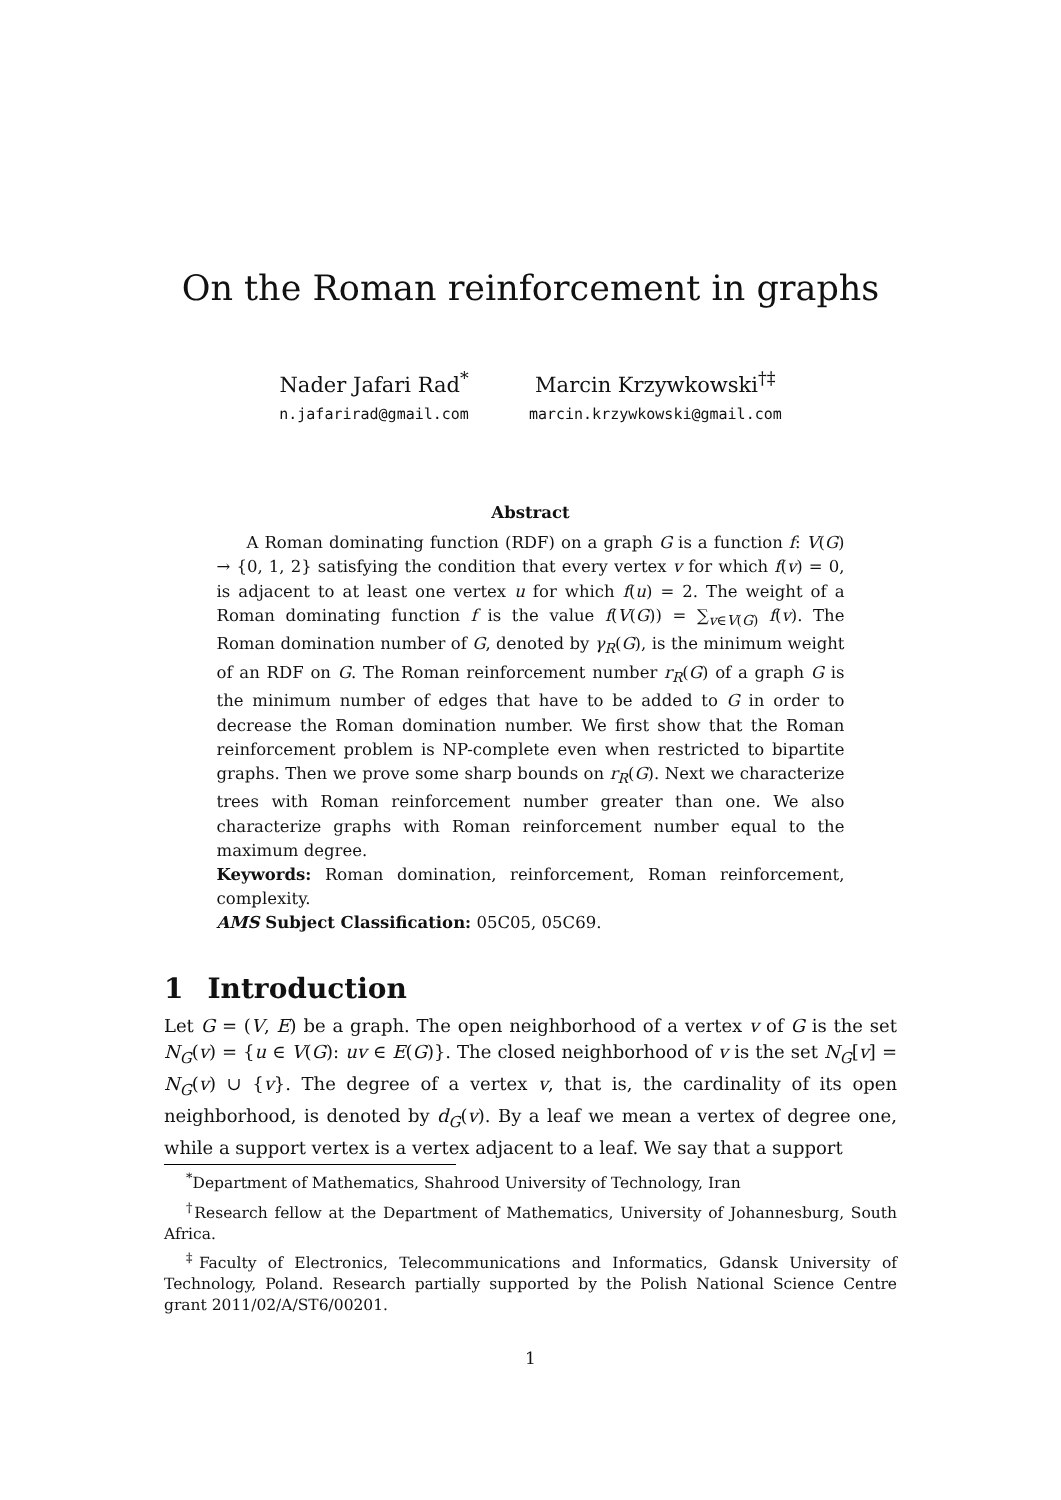On the Roman reinforcement in graphs
Nader Jafari Rad<sup>*</sup>
n.jafarirad@gmail.com
Marcin Krzywkowski<sup>†‡</sup>
marcin.krzywkowski@gmail.com
Abstract
A Roman dominating function (RDF) on a graph G is a function f: V(G) → {0, 1, 2} satisfying the condition that every vertex v for which f(v) = 0, is adjacent to at least one vertex u for which f(u) = 2. The weight of a Roman dominating function f is the value f(V(G)) = ∑<sub>v∈V(G)</sub> f(v). The Roman domination number of G, denoted by γ<sub>R</sub>(G), is the minimum weight of an RDF on G. The Roman reinforcement number r<sub>R</sub>(G) of a graph G is the minimum number of edges that have to be added to G in order to decrease the Roman domination number. We first show that the Roman reinforcement problem is NP-complete even when restricted to bipartite graphs. Then we prove some sharp bounds on r<sub>R</sub>(G). Next we characterize trees with Roman reinforcement number greater than one. We also characterize graphs with Roman reinforcement number equal to the maximum degree.
Keywords: Roman domination, reinforcement, Roman reinforcement, complexity.
AMS Subject Classification: 05C05, 05C69.
1 Introduction
Let G = (V, E) be a graph. The open neighborhood of a vertex v of G is the set N<sub>G</sub>(v) = {u ∈ V(G): uv ∈ E(G)}. The closed neighborhood of v is the set N<sub>G</sub>[v] = N<sub>G</sub>(v) ∪ {v}. The degree of a vertex v, that is, the cardinality of its open neighborhood, is denoted by d<sub>G</sub>(v). By a leaf we mean a vertex of degree one, while a support vertex is a vertex adjacent to a leaf. We say that a support
<sup>*</sup> Department of Mathematics, Shahrood University of Technology, Iran
<sup>†</sup> Research fellow at the Department of Mathematics, University of Johannesburg, South Africa.
<sup>‡</sup> Faculty of Electronics, Telecommunications and Informatics, Gdansk University of Technology, Poland. Research partially supported by the Polish National Science Centre grant 2011/02/A/ST6/00201.
1